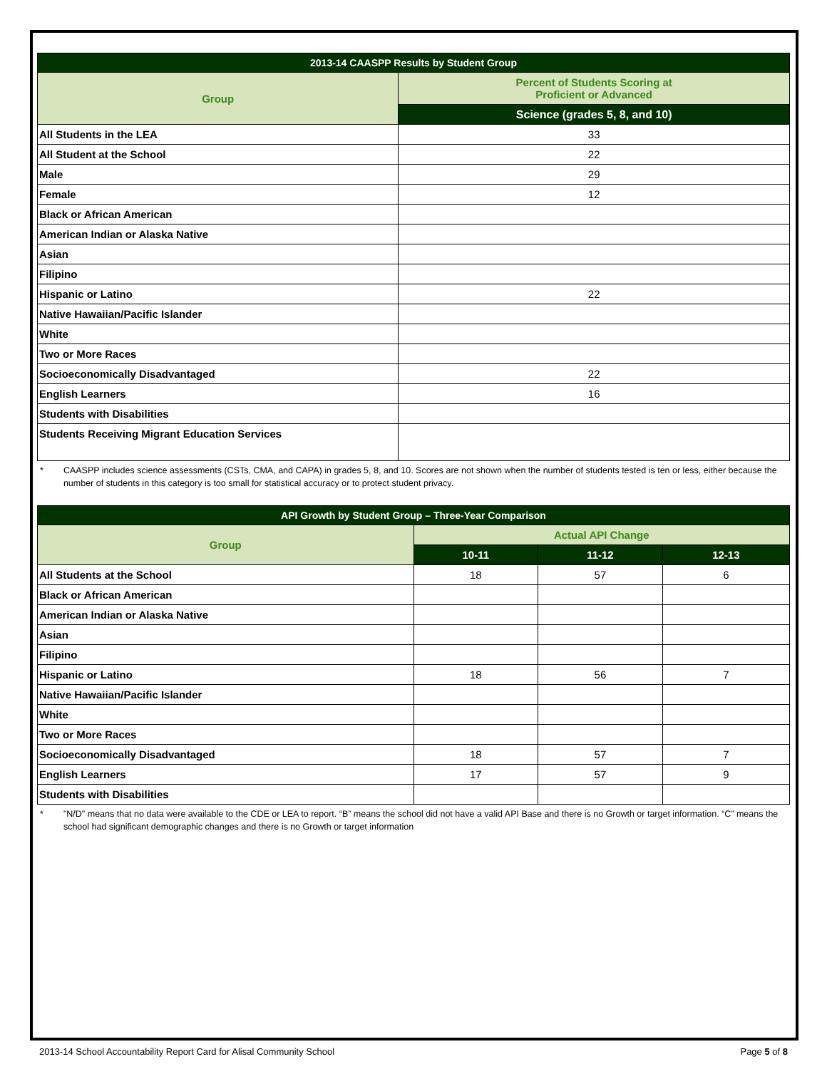| 2013-14 CAASPP Results by Student Group | |
| --- | --- |
| Group | Percent of Students Scoring at Proficient or Advanced |
| | Science (grades 5, 8, and 10) |
| All Students in the LEA | 33 |
| All Student at the School | 22 |
| Male | 29 |
| Female | 12 |
| Black or African American | |
| American Indian or Alaska Native | |
| Asian | |
| Filipino | |
| Hispanic or Latino | 22 |
| Native Hawaiian/Pacific Islander | |
| White | |
| Two or More Races | |
| Socioeconomically Disadvantaged | 22 |
| English Learners | 16 |
| Students with Disabilities | |
| Students Receiving Migrant Education Services | |
* CAASPP includes science assessments (CSTs, CMA, and CAPA) in grades 5, 8, and 10. Scores are not shown when the number of students tested is ten or less, either because the number of students in this category is too small for statistical accuracy or to protect student privacy.
| API Growth by Student Group – Three-Year Comparison | | | |
| --- | --- | --- | --- |
| Group | Actual API Change | | |
| | 10-11 | 11-12 | 12-13 |
| All Students at the School | 18 | 57 | 6 |
| Black or African American | | | |
| American Indian or Alaska Native | | | |
| Asian | | | |
| Filipino | | | |
| Hispanic or Latino | 18 | 56 | 7 |
| Native Hawaiian/Pacific Islander | | | |
| White | | | |
| Two or More Races | | | |
| Socioeconomically Disadvantaged | 18 | 57 | 7 |
| English Learners | 17 | 57 | 9 |
| Students with Disabilities | | | |
* "N/D" means that no data were available to the CDE or LEA to report. “B” means the school did not have a valid API Base and there is no Growth or target information. “C” means the school had significant demographic changes and there is no Growth or target information
2013-14 School Accountability Report Card for Alisal Community School Page 5 of 8